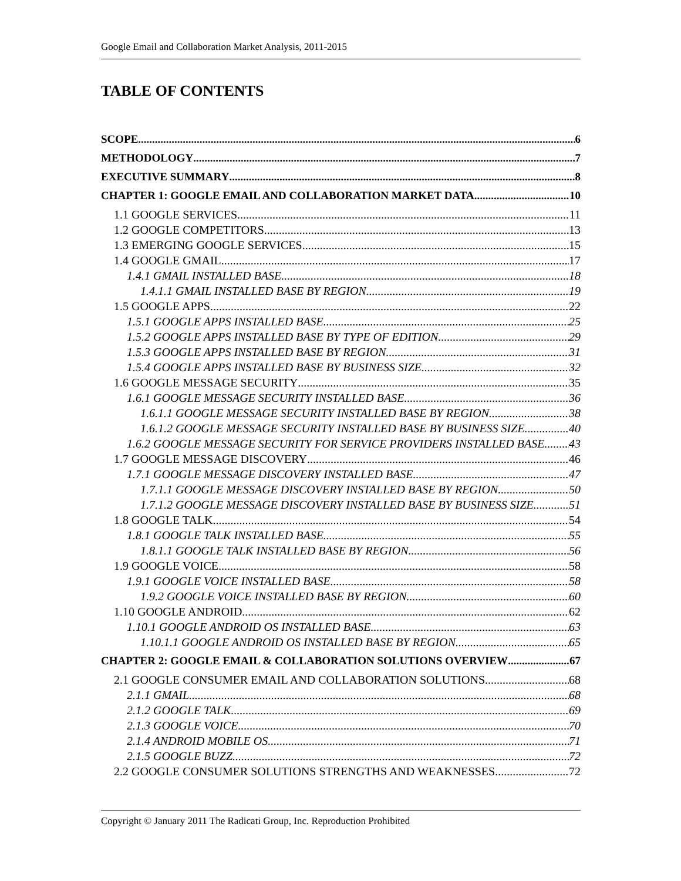Google Email and Collaboration Market Analysis, 2011-2015
TABLE OF CONTENTS
SCOPE 6
METHODOLOGY 7
EXECUTIVE SUMMARY 8
CHAPTER 1: GOOGLE EMAIL AND COLLABORATION MARKET DATA 10
1.1 GOOGLE SERVICES 11
1.2 GOOGLE COMPETITORS 13
1.3 EMERGING GOOGLE SERVICES 15
1.4 GOOGLE GMAIL 17
1.4.1 GMAIL INSTALLED BASE 18
1.4.1.1 GMAIL INSTALLED BASE BY REGION 19
1.5 GOOGLE APPS 22
1.5.1 GOOGLE APPS INSTALLED BASE 25
1.5.2 GOOGLE APPS INSTALLED BASE BY TYPE OF EDITION 29
1.5.3 GOOGLE APPS INSTALLED BASE BY REGION 31
1.5.4 GOOGLE APPS INSTALLED BASE BY BUSINESS SIZE 32
1.6 GOOGLE MESSAGE SECURITY 35
1.6.1 GOOGLE MESSAGE SECURITY INSTALLED BASE 36
1.6.1.1 GOOGLE MESSAGE SECURITY INSTALLED BASE BY REGION 38
1.6.1.2 GOOGLE MESSAGE SECURITY INSTALLED BASE BY BUSINESS SIZE 40
1.6.2 GOOGLE MESSAGE SECURITY FOR SERVICE PROVIDERS INSTALLED BASE 43
1.7 GOOGLE MESSAGE DISCOVERY 46
1.7.1 GOOGLE MESSAGE DISCOVERY INSTALLED BASE 47
1.7.1.1 GOOGLE MESSAGE DISCOVERY INSTALLED BASE BY REGION 50
1.7.1.2 GOOGLE MESSAGE DISCOVERY INSTALLED BASE BY BUSINESS SIZE 51
1.8 GOOGLE TALK 54
1.8.1 GOOGLE TALK INSTALLED BASE 55
1.8.1.1 GOOGLE TALK INSTALLED BASE BY REGION 56
1.9 GOOGLE VOICE 58
1.9.1 GOOGLE VOICE INSTALLED BASE 58
1.9.2 GOOGLE VOICE INSTALLED BASE BY REGION 60
1.10 GOOGLE ANDROID 62
1.10.1 GOOGLE ANDROID OS INSTALLED BASE 63
1.10.1.1 GOOGLE ANDROID OS INSTALLED BASE BY REGION 65
CHAPTER 2: GOOGLE EMAIL & COLLABORATION SOLUTIONS OVERVIEW 67
2.1 GOOGLE CONSUMER EMAIL AND COLLABORATION SOLUTIONS 68
2.1.1 GMAIL 68
2.1.2 GOOGLE TALK 69
2.1.3 GOOGLE VOICE 70
2.1.4 ANDROID MOBILE OS 71
2.1.5 GOOGLE BUZZ 72
2.2 GOOGLE CONSUMER SOLUTIONS STRENGTHS AND WEAKNESSES 72
Copyright © January 2011 The Radicati Group, Inc. Reproduction Prohibited